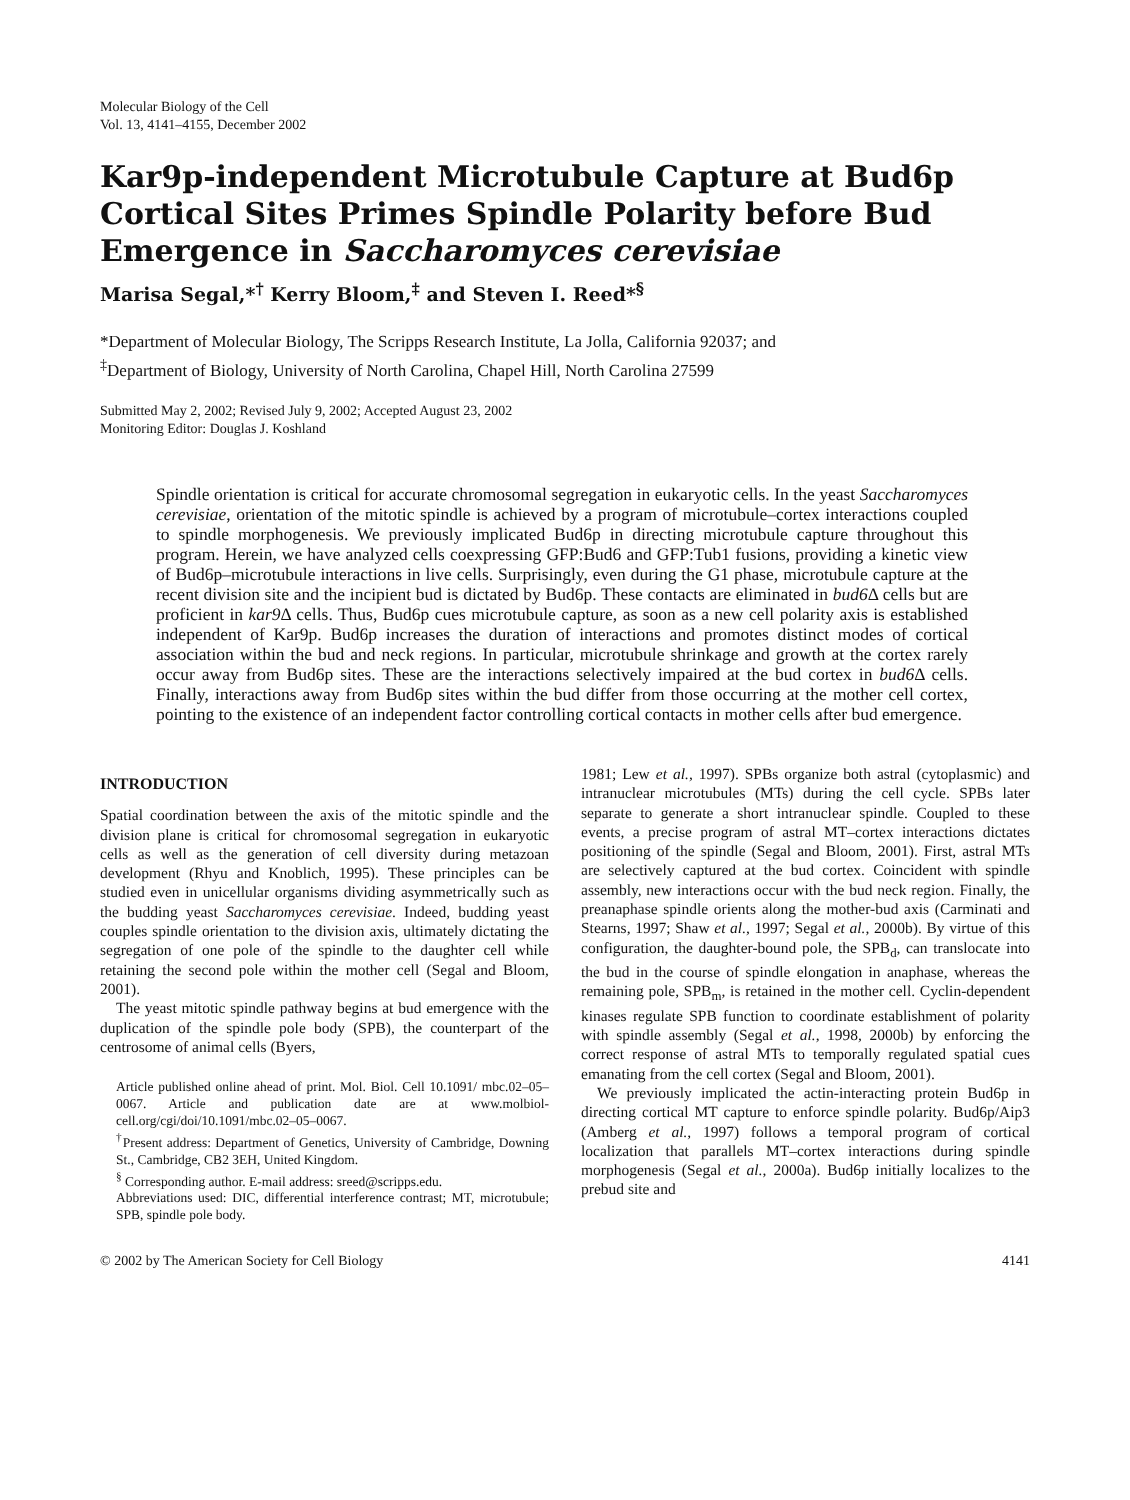Molecular Biology of the Cell
Vol. 13, 4141–4155, December 2002
Kar9p-independent Microtubule Capture at Bud6p Cortical Sites Primes Spindle Polarity before Bud Emergence in Saccharomyces cerevisiae
Marisa Segal,*<sup>†</sup> Kerry Bloom,<sup>‡</sup> and Steven I. Reed*<sup>§</sup>
*Department of Molecular Biology, The Scripps Research Institute, La Jolla, California 92037; and
<sup>‡</sup> Department of Biology, University of North Carolina, Chapel Hill, North Carolina 27599
Submitted May 2, 2002; Revised July 9, 2002; Accepted August 23, 2002
Monitoring Editor: Douglas J. Koshland
Spindle orientation is critical for accurate chromosomal segregation in eukaryotic cells. In the yeast Saccharomyces cerevisiae, orientation of the mitotic spindle is achieved by a program of microtubule–cortex interactions coupled to spindle morphogenesis. We previously implicated Bud6p in directing microtubule capture throughout this program. Herein, we have analyzed cells coexpressing GFP:Bud6 and GFP:Tub1 fusions, providing a kinetic view of Bud6p–microtubule interactions in live cells. Surprisingly, even during the G1 phase, microtubule capture at the recent division site and the incipient bud is dictated by Bud6p. These contacts are eliminated in bud6 Δ cells but are proficient in kar9 Δ cells. Thus, Bud6p cues microtubule capture, as soon as a new cell polarity axis is established independent of Kar9p. Bud6p increases the duration of interactions and promotes distinct modes of cortical association within the bud and neck regions. In particular, microtubule shrinkage and growth at the cortex rarely occur away from Bud6p sites. These are the interactions selectively impaired at the bud cortex in bud6 Δ cells. Finally, interactions away from Bud6p sites within the bud differ from those occurring at the mother cell cortex, pointing to the existence of an independent factor controlling cortical contacts in mother cells after bud emergence.
INTRODUCTION
Spatial coordination between the axis of the mitotic spindle and the division plane is critical for chromosomal segregation in eukaryotic cells as well as the generation of cell diversity during metazoan development (Rhyu and Knoblich, 1995). These principles can be studied even in unicellular organisms dividing asymmetrically such as the budding yeast Saccharomyces cerevisiae. Indeed, budding yeast couples spindle orientation to the division axis, ultimately dictating the segregation of one pole of the spindle to the daughter cell while retaining the second pole within the mother cell (Segal and Bloom, 2001).
The yeast mitotic spindle pathway begins at bud emergence with the duplication of the spindle pole body (SPB), the counterpart of the centrosome of animal cells (Byers,
Article published online ahead of print. Mol. Biol. Cell 10.1091/ mbc.02–05–0067. Article and publication date are at www.molbiol-cell.org/cgi/doi/10.1091/mbc.02–05–0067.
<sup>†</sup> Present address: Department of Genetics, University of Cambridge, Downing St., Cambridge, CB2 3EH, United Kingdom.
<sup>§</sup> Corresponding author. E-mail address: sreed@scripps.edu.
Abbreviations used: DIC, differential interference contrast; MT, microtubule; SPB, spindle pole body.
1981; Lew et al., 1997). SPBs organize both astral (cytoplasmic) and intranuclear microtubules (MTs) during the cell cycle. SPBs later separate to generate a short intranuclear spindle. Coupled to these events, a precise program of astral MT–cortex interactions dictates positioning of the spindle (Segal and Bloom, 2001). First, astral MTs are selectively captured at the bud cortex. Coincident with spindle assembly, new interactions occur with the bud neck region. Finally, the preanaphase spindle orients along the mother-bud axis (Carminati and Stearns, 1997; Shaw et al., 1997; Segal et al., 2000b). By virtue of this configuration, the daughter-bound pole, the SPB<sub>d</sub>, can translocate into the bud in the course of spindle elongation in anaphase, whereas the remaining pole, SPB<sub>m</sub>, is retained in the mother cell. Cyclin-dependent kinases regulate SPB function to coordinate establishment of polarity with spindle assembly (Segal et al., 1998, 2000b) by enforcing the correct response of astral MTs to temporally regulated spatial cues emanating from the cell cortex (Segal and Bloom, 2001).
We previously implicated the actin-interacting protein Bud6p in directing cortical MT capture to enforce spindle polarity. Bud6p/Aip3 (Amberg et al., 1997) follows a temporal program of cortical localization that parallels MT–cortex interactions during spindle morphogenesis (Segal et al., 2000a). Bud6p initially localizes to the prebud site and
© 2002 by The American Society for Cell Biology 4141